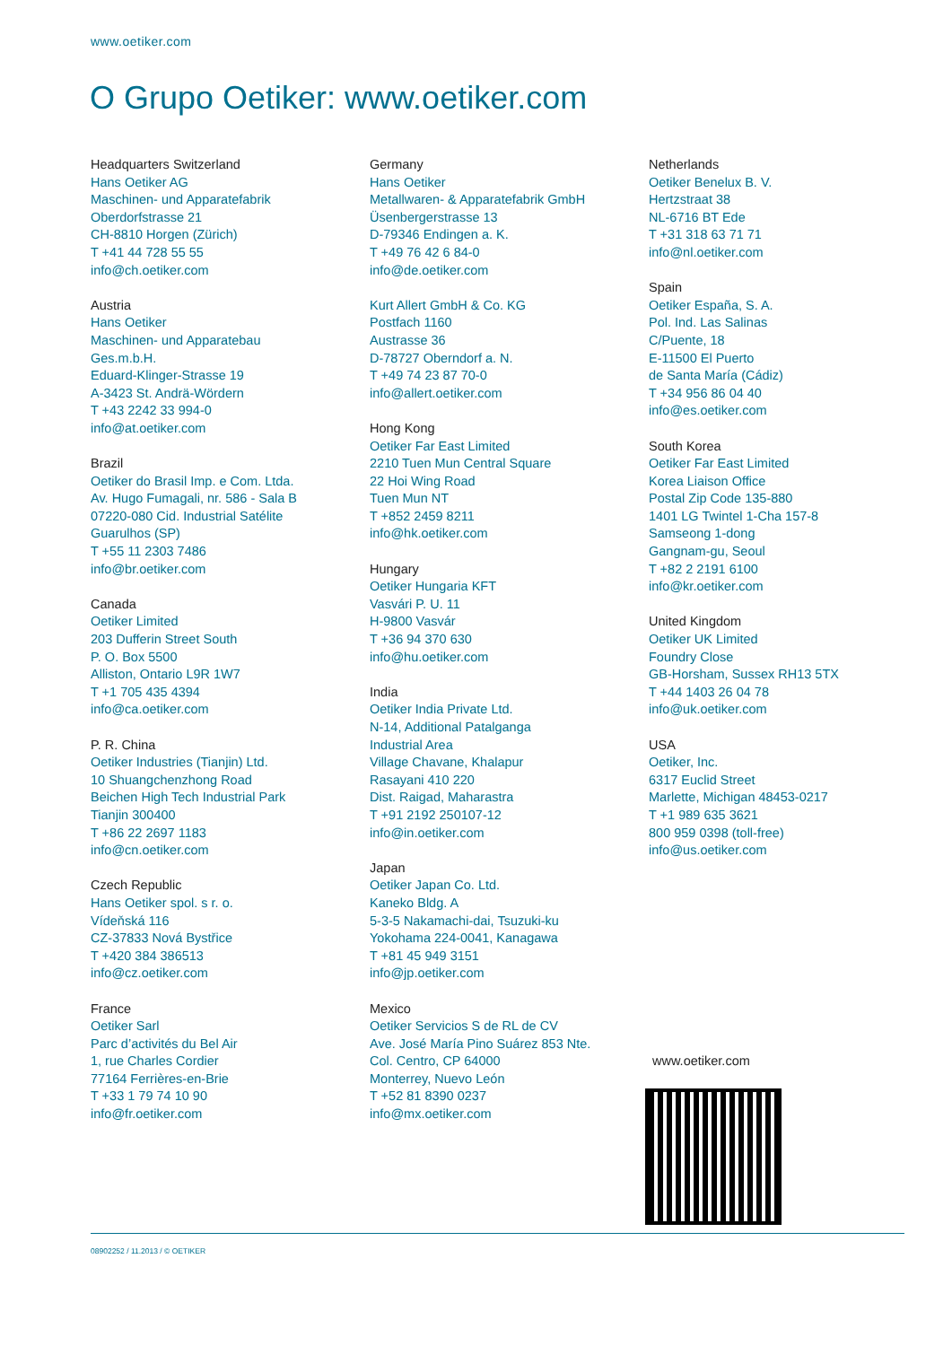www.oetiker.com
O Grupo Oetiker: www.oetiker.com
Headquarters Switzerland
Hans Oetiker AG
Maschinen- und Apparatefabrik
Oberdorfstrasse 21
CH-8810 Horgen (Zürich)
T +41 44 728 55 55
info@ch.oetiker.com
Austria
Hans Oetiker
Maschinen- und Apparatebau
Ges.m.b.H.
Eduard-Klinger-Strasse 19
A-3423 St. Andrä-Wördern
T +43 2242 33 994-0
info@at.oetiker.com
Brazil
Oetiker do Brasil Imp. e Com. Ltda.
Av. Hugo Fumagali, nr. 586 - Sala B
07220-080 Cid. Industrial Satélite
Guarulhos (SP)
T +55 11 2303 7486
info@br.oetiker.com
Canada
Oetiker Limited
203 Dufferin Street South
P. O. Box 5500
Alliston, Ontario L9R 1W7
T +1 705 435 4394
info@ca.oetiker.com
P. R. China
Oetiker Industries (Tianjin) Ltd.
10 Shuangchenzhong Road
Beichen High Tech Industrial Park
Tianjin 300400
T +86 22 2697 1183
info@cn.oetiker.com
Czech Republic
Hans Oetiker spol. s r. o.
Vídeňská 116
CZ-37833 Nová Bystřice
T +420 384 386513
info@cz.oetiker.com
France
Oetiker Sarl
Parc d’activités du Bel Air
1, rue Charles Cordier
77164 Ferrières-en-Brie
T +33 1 79 74 10 90
info@fr.oetiker.com
Germany
Hans Oetiker
Metallwaren- & Apparatefabrik GmbH
Üsenbergerstrasse 13
D-79346 Endingen a. K.
T +49 76 42 6 84-0
info@de.oetiker.com
Kurt Allert GmbH & Co. KG
Postfach 1160
Austrasse 36
D-78727 Oberndorf a. N.
T +49 74 23 87 70-0
info@allert.oetiker.com
Hong Kong
Oetiker Far East Limited
2210 Tuen Mun Central Square
22 Hoi Wing Road
Tuen Mun NT
T +852 2459 8211
info@hk.oetiker.com
Hungary
Oetiker Hungaria KFT
Vasvári P. U. 11
H-9800 Vasvár
T +36 94 370 630
info@hu.oetiker.com
India
Oetiker India Private Ltd.
N-14, Additional Patalganga
Industrial Area
Village Chavane, Khalapur
Rasayani 410 220
Dist. Raigad, Maharastra
T +91 2192 250107-12
info@in.oetiker.com
Japan
Oetiker Japan Co. Ltd.
Kaneko Bldg. A
5-3-5 Nakamachi-dai, Tsuzuki-ku
Yokohama 224-0041, Kanagawa
T +81 45 949 3151
info@jp.oetiker.com
Mexico
Oetiker Servicios S de RL de CV
Ave. José María Pino Suárez 853 Nte.
Col. Centro, CP 64000
Monterrey, Nuevo León
T +52 81 8390 0237
info@mx.oetiker.com
Netherlands
Oetiker Benelux B. V.
Hertzstraat 38
NL-6716 BT Ede
T +31 318 63 71 71
info@nl.oetiker.com
Spain
Oetiker España, S. A.
Pol. Ind. Las Salinas
C/Puente, 18
E-11500 El Puerto
de Santa María (Cádiz)
T +34 956 86 04 40
info@es.oetiker.com
South Korea
Oetiker Far East Limited
Korea Liaison Office
Postal Zip Code 135-880
1401 LG Twintel 1-Cha 157-8
Samseong 1-dong
Gangnam-gu, Seoul
T +82 2 2191 6100
info@kr.oetiker.com
United Kingdom
Oetiker UK Limited
Foundry Close
GB-Horsham, Sussex RH13 5TX
T +44 1403 26 04 78
info@uk.oetiker.com
USA
Oetiker, Inc.
6317 Euclid Street
Marlette, Michigan 48453-0217
T +1 989 635 3621
800 959 0398 (toll-free)
info@us.oetiker.com
www.oetiker.com
08902252 / 11.2013 / © OETIKER